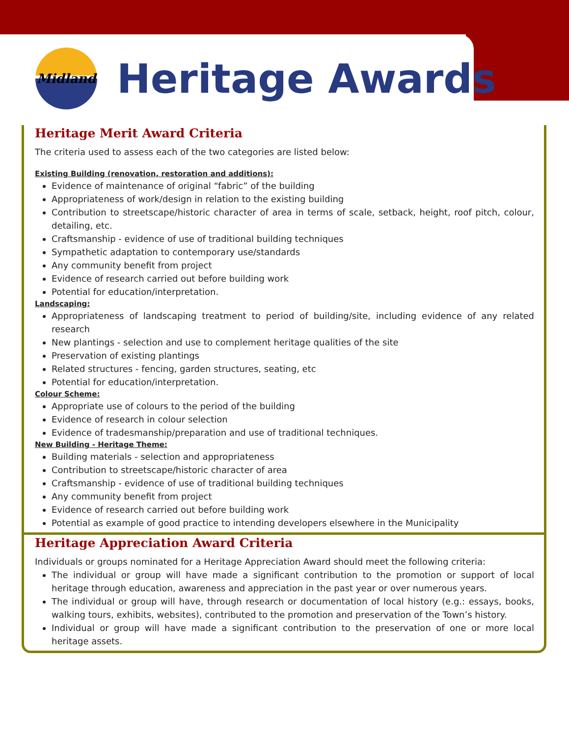Midland
Heritage Awards
Heritage Merit Award Criteria
The criteria used to assess each of the two categories are listed below:
Existing Building (renovation, restoration and additions):
Evidence of maintenance of original “fabric” of the building
Appropriateness of work/design in relation to the existing building
Contribution to streetscape/historic character of area in terms of scale, setback, height, roof pitch, colour, detailing, etc.
Craftsmanship - evidence of use of traditional building techniques
Sympathetic adaptation to contemporary use/standards
Any community benefit from project
Evidence of research carried out before building work
Potential for education/interpretation.
Landscaping:
Appropriateness of landscaping treatment to period of building/site, including evidence of any related research
New plantings - selection and use to complement heritage qualities of the site
Preservation of existing plantings
Related structures - fencing, garden structures, seating, etc
Potential for education/interpretation.
Colour Scheme:
Appropriate use of colours to the period of the building
Evidence of research in colour selection
Evidence of tradesmanship/preparation and use of traditional techniques.
New Building - Heritage Theme:
Building materials - selection and appropriateness
Contribution to streetscape/historic character of area
Craftsmanship - evidence of use of traditional building techniques
Any community benefit from project
Evidence of research carried out before building work
Potential as example of good practice to intending developers elsewhere in the Municipality
Heritage Appreciation Award Criteria
Individuals or groups nominated for a Heritage Appreciation Award should meet the following criteria:
The individual or group will have made a significant contribution to the promotion or support of local heritage through education, awareness and appreciation in the past year or over numerous years.
The individual or group will have, through research or documentation of local history (e.g.: essays, books, walking tours, exhibits, websites), contributed to the promotion and preservation of the Town’s history.
Individual or group will have made a significant contribution to the preservation of one or more local heritage assets.